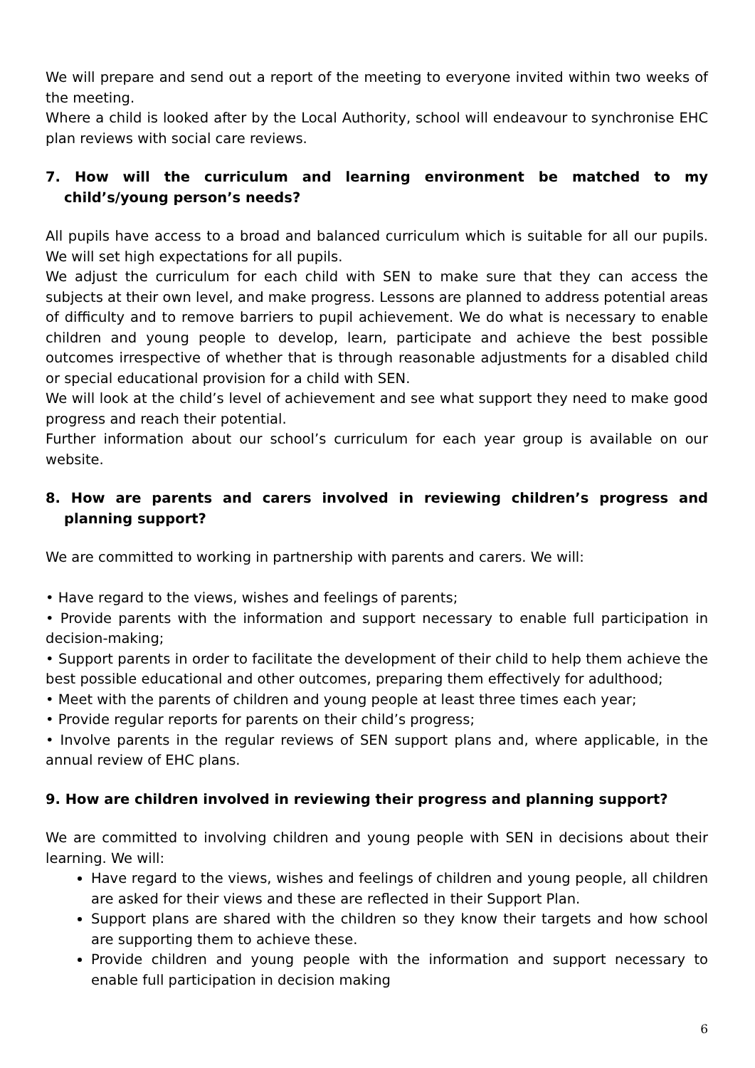We will prepare and send out a report of the meeting to everyone invited within two weeks of the meeting.
Where a child is looked after by the Local Authority, school will endeavour to synchronise EHC plan reviews with social care reviews.
7. How will the curriculum and learning environment be matched to my child’s/young person’s needs?
All pupils have access to a broad and balanced curriculum which is suitable for all our pupils. We will set high expectations for all pupils.
We adjust the curriculum for each child with SEN to make sure that they can access the subjects at their own level, and make progress. Lessons are planned to address potential areas of difficulty and to remove barriers to pupil achievement. We do what is necessary to enable children and young people to develop, learn, participate and achieve the best possible outcomes irrespective of whether that is through reasonable adjustments for a disabled child or special educational provision for a child with SEN.
We will look at the child’s level of achievement and see what support they need to make good progress and reach their potential.
Further information about our school’s curriculum for each year group is available on our website.
8. How are parents and carers involved in reviewing children’s progress and planning support?
We are committed to working in partnership with parents and carers. We will:
• Have regard to the views, wishes and feelings of parents;
• Provide parents with the information and support necessary to enable full participation in decision-making;
• Support parents in order to facilitate the development of their child to help them achieve the best possible educational and other outcomes, preparing them effectively for adulthood;
• Meet with the parents of children and young people at least three times each year;
• Provide regular reports for parents on their child’s progress;
• Involve parents in the regular reviews of SEN support plans and, where applicable, in the annual review of EHC plans.
9. How are children involved in reviewing their progress and planning support?
We are committed to involving children and young people with SEN in decisions about their learning. We will:
Have regard to the views, wishes and feelings of children and young people, all children are asked for their views and these are reflected in their Support Plan.
Support plans are shared with the children so they know their targets and how school are supporting them to achieve these.
Provide children and young people with the information and support necessary to enable full participation in decision making
6